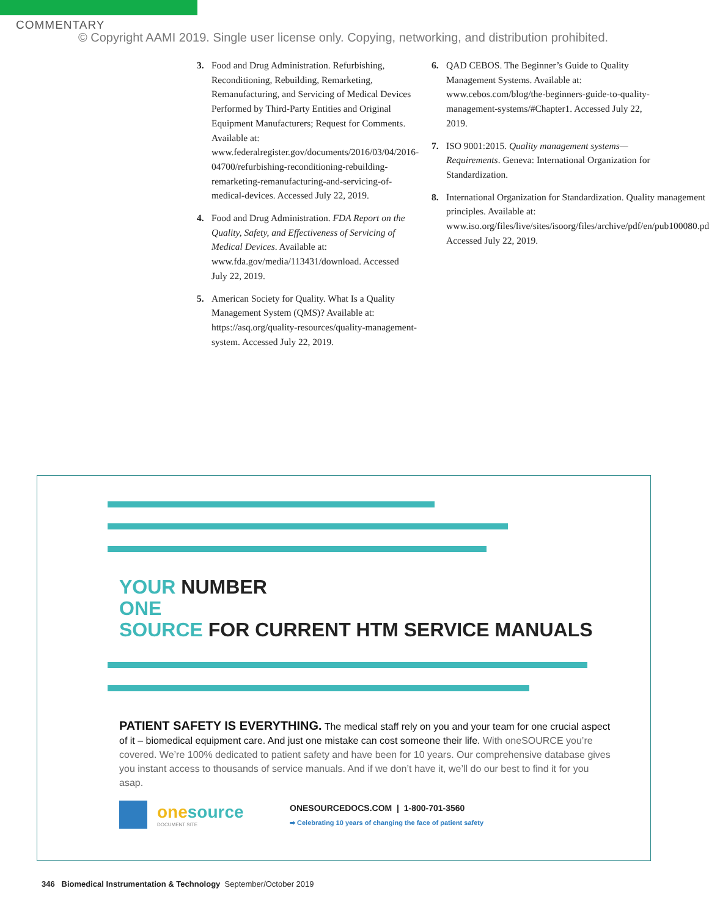COMMENTARY
© Copyright AAMI 2019. Single user license only. Copying, networking, and distribution prohibited.
3. Food and Drug Administration. Refurbishing, Reconditioning, Rebuilding, Remarketing, Remanufacturing, and Servicing of Medical Devices Performed by Third-Party Entities and Original Equipment Manufacturers; Request for Comments. Available at: www.federalregister.gov/documents/2016/03/04/2016-04700/refurbishing-reconditioning-rebuilding-remarketing-remanufacturing-and-servicing-of-medical-devices. Accessed July 22, 2019.
4. Food and Drug Administration. FDA Report on the Quality, Safety, and Effectiveness of Servicing of Medical Devices. Available at: www.fda.gov/media/113431/download. Accessed July 22, 2019.
5. American Society for Quality. What Is a Quality Management System (QMS)? Available at: https://asq.org/quality-resources/quality-management-system. Accessed July 22, 2019.
6. QAD CEBOS. The Beginner’s Guide to Quality Management Systems. Available at: www.cebos.com/blog/the-beginners-guide-to-quality-management-systems/#Chapter1. Accessed July 22, 2019.
7. ISO 9001:2015. Quality management systems—Requirements. Geneva: International Organization for Standardization.
8. International Organization for Standardization. Quality management principles. Available at: www.iso.org/files/live/sites/isoorg/files/archive/pdf/en/pub100080.pdf. Accessed July 22, 2019.
YOUR NUMBER
ONE
SOURCE FOR CURRENT HTM SERVICE MANUALS
PATIENT SAFETY IS EVERYTHING. The medical staff rely on you and your team for one crucial aspect of it – biomedical equipment care. And just one mistake can cost someone their life. With oneSOURCE you’re covered. We’re 100% dedicated to patient safety and have been for 10 years. Our comprehensive database gives you instant access to thousands of service manuals. And if we don’t have it, we’ll do our best to find it for you asap.
onesource
DOCUMENT SITE
ONESOURCEDOCS.COM | 1-800-701-3560
➡ Celebrating 10 years of changing the face of patient safety
346 Biomedical Instrumentation & Technology September/October 2019